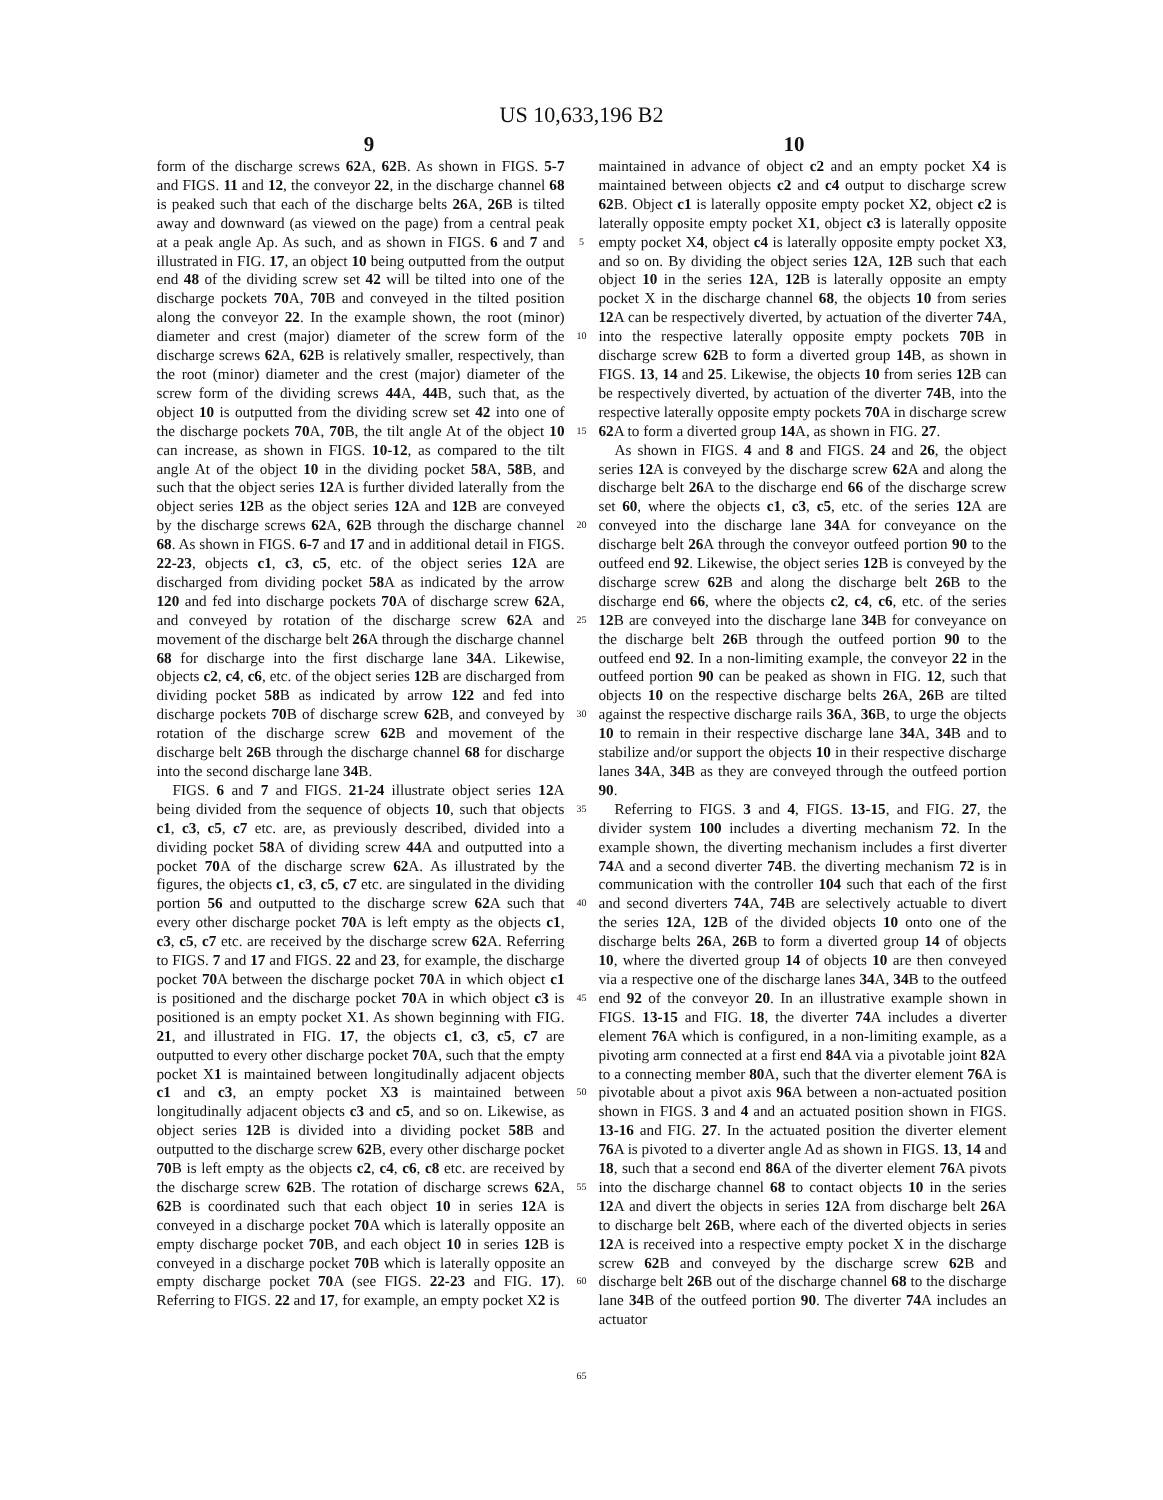US 10,633,196 B2
9 10
form of the discharge screws 62 A, 62 B. As shown in FIGS. 5-7 and FIGS. 11 and 12, the conveyor 22, in the discharge channel 68 is peaked such that each of the discharge belts 26 A, 26 B is tilted away and downward (as viewed on the page) from a central peak at a peak angle Ap. As such, and as shown in FIGS. 6 and 7 and illustrated in FIG. 17, an object 10 being outputted from the output end 48 of the dividing screw set 42 will be tilted into one of the discharge pockets 70 A, 70 B and conveyed in the tilted position along the conveyor 22. In the example shown, the root (minor) diameter and crest (major) diameter of the screw form of the discharge screws 62 A, 62 B is relatively smaller, respectively, than the root (minor) diameter and the crest (major) diameter of the screw form of the dividing screws 44 A, 44 B, such that, as the object 10 is outputted from the dividing screw set 42 into one of the discharge pockets 70 A, 70 B, the tilt angle At of the object 10 can increase, as shown in FIGS. 10-12, as compared to the tilt angle At of the object 10 in the dividing pocket 58 A, 58 B, and such that the object series 12 A is further divided laterally from the object series 12 B as the object series 12 A and 12 B are conveyed by the discharge screws 62 A, 62 B through the discharge channel 68. As shown in FIGS. 6-7 and 17 and in additional detail in FIGS. 22-23, objects c1, c3, c5, etc. of the object series 12 A are discharged from dividing pocket 58 A as indicated by the arrow 120 and fed into discharge pockets 70 A of discharge screw 62 A, and conveyed by rotation of the discharge screw 62 A and movement of the discharge belt 26 A through the discharge channel 68 for discharge into the first discharge lane 34 A. Likewise, objects c2, c4, c6, etc. of the object series 12 B are discharged from dividing pocket 58 B as indicated by arrow 122 and fed into discharge pockets 70 B of discharge screw 62 B, and conveyed by rotation of the discharge screw 62 B and movement of the discharge belt 26 B through the discharge channel 68 for discharge into the second discharge lane 34 B.
FIGS. 6 and 7 and FIGS. 21-24 illustrate object series 12 A being divided from the sequence of objects 10, such that objects c1, c3, c5, c7 etc. are, as previously described, divided into a dividing pocket 58 A of dividing screw 44 A and outputted into a pocket 70 A of the discharge screw 62 A. As illustrated by the figures, the objects c1, c3, c5, c7 etc. are singulated in the dividing portion 56 and outputted to the discharge screw 62 A such that every other discharge pocket 70 A is left empty as the objects c1, c3, c5, c7 etc. are received by the discharge screw 62 A. Referring to FIGS. 7 and 17 and FIGS. 22 and 23, for example, the discharge pocket 70 A between the discharge pocket 70 A in which object c1 is positioned and the discharge pocket 70 A in which object c3 is positioned is an empty pocket X1. As shown beginning with FIG. 21, and illustrated in FIG. 17, the objects c1, c3, c5, c7 are outputted to every other discharge pocket 70 A, such that the empty pocket X1 is maintained between longitudinally adjacent objects c1 and c3, an empty pocket X3 is maintained between longitudinally adjacent objects c3 and c5, and so on. Likewise, as object series 12 B is divided into a dividing pocket 58 B and outputted to the discharge screw 62 B, every other discharge pocket 70 B is left empty as the objects c2, c4, c6, c8 etc. are received by the discharge screw 62 B. The rotation of discharge screws 62 A, 62 B is coordinated such that each object 10 in series 12 A is conveyed in a discharge pocket 70 A which is laterally opposite an empty discharge pocket 70 B, and each object 10 in series 12 B is conveyed in a discharge pocket 70 B which is laterally opposite an empty discharge pocket 70 A (see FIGS. 22-23 and FIG. 17). Referring to FIGS. 22 and 17, for example, an empty pocket X2 is
5
10
15
20
25
30
35
40
45
50
55
60
65
maintained in advance of object c2 and an empty pocket X4 is maintained between objects c2 and c4 output to discharge screw 62 B. Object c1 is laterally opposite empty pocket X2, object c2 is laterally opposite empty pocket X1, object c3 is laterally opposite empty pocket X4, object c4 is laterally opposite empty pocket X3, and so on. By dividing the object series 12 A, 12 B such that each object 10 in the series 12 A, 12 B is laterally opposite an empty pocket X in the discharge channel 68, the objects 10 from series 12 A can be respectively diverted, by actuation of the diverter 74 A, into the respective laterally opposite empty pockets 70 B in discharge screw 62 B to form a diverted group 14 B, as shown in FIGS. 13, 14 and 25. Likewise, the objects 10 from series 12 B can be respectively diverted, by actuation of the diverter 74 B, into the respective laterally opposite empty pockets 70 A in discharge screw 62 A to form a diverted group 14 A, as shown in FIG. 27.
As shown in FIGS. 4 and 8 and FIGS. 24 and 26, the object series 12 A is conveyed by the discharge screw 62 A and along the discharge belt 26 A to the discharge end 66 of the discharge screw set 60, where the objects c1, c3, c5, etc. of the series 12 A are conveyed into the discharge lane 34 A for conveyance on the discharge belt 26 A through the conveyor outfeed portion 90 to the outfeed end 92. Likewise, the object series 12 B is conveyed by the discharge screw 62 B and along the discharge belt 26 B to the discharge end 66, where the objects c2, c4, c6, etc. of the series 12 B are conveyed into the discharge lane 34 B for conveyance on the discharge belt 26 B through the outfeed portion 90 to the outfeed end 92. In a non-limiting example, the conveyor 22 in the outfeed portion 90 can be peaked as shown in FIG. 12, such that objects 10 on the respective discharge belts 26 A, 26 B are tilted against the respective discharge rails 36 A, 36 B, to urge the objects 10 to remain in their respective discharge lane 34 A, 34 B and to stabilize and/or support the objects 10 in their respective discharge lanes 34 A, 34 B as they are conveyed through the outfeed portion 90.
Referring to FIGS. 3 and 4, FIGS. 13-15, and FIG. 27, the divider system 100 includes a diverting mechanism 72. In the example shown, the diverting mechanism includes a first diverter 74 A and a second diverter 74 B. the diverting mechanism 72 is in communication with the controller 104 such that each of the first and second diverters 74 A, 74 B are selectively actuable to divert the series 12 A, 12 B of the divided objects 10 onto one of the discharge belts 26 A, 26 B to form a diverted group 14 of objects 10, where the diverted group 14 of objects 10 are then conveyed via a respective one of the discharge lanes 34 A, 34 B to the outfeed end 92 of the conveyor 20. In an illustrative example shown in FIGS. 13-15 and FIG. 18, the diverter 74 A includes a diverter element 76 A which is configured, in a non-limiting example, as a pivoting arm connected at a first end 84 A via a pivotable joint 82 A to a connecting member 80 A, such that the diverter element 76 A is pivotable about a pivot axis 96 A between a non-actuated position shown in FIGS. 3 and 4 and an actuated position shown in FIGS. 13-16 and FIG. 27. In the actuated position the diverter element 76 A is pivoted to a diverter angle Ad as shown in FIGS. 13, 14 and 18, such that a second end 86 A of the diverter element 76 A pivots into the discharge channel 68 to contact objects 10 in the series 12 A and divert the objects in series 12 A from discharge belt 26 A to discharge belt 26 B, where each of the diverted objects in series 12 A is received into a respective empty pocket X in the discharge screw 62 B and conveyed by the discharge screw 62 B and discharge belt 26 B out of the discharge channel 68 to the discharge lane 34 B of the outfeed portion 90. The diverter 74 A includes an actuator